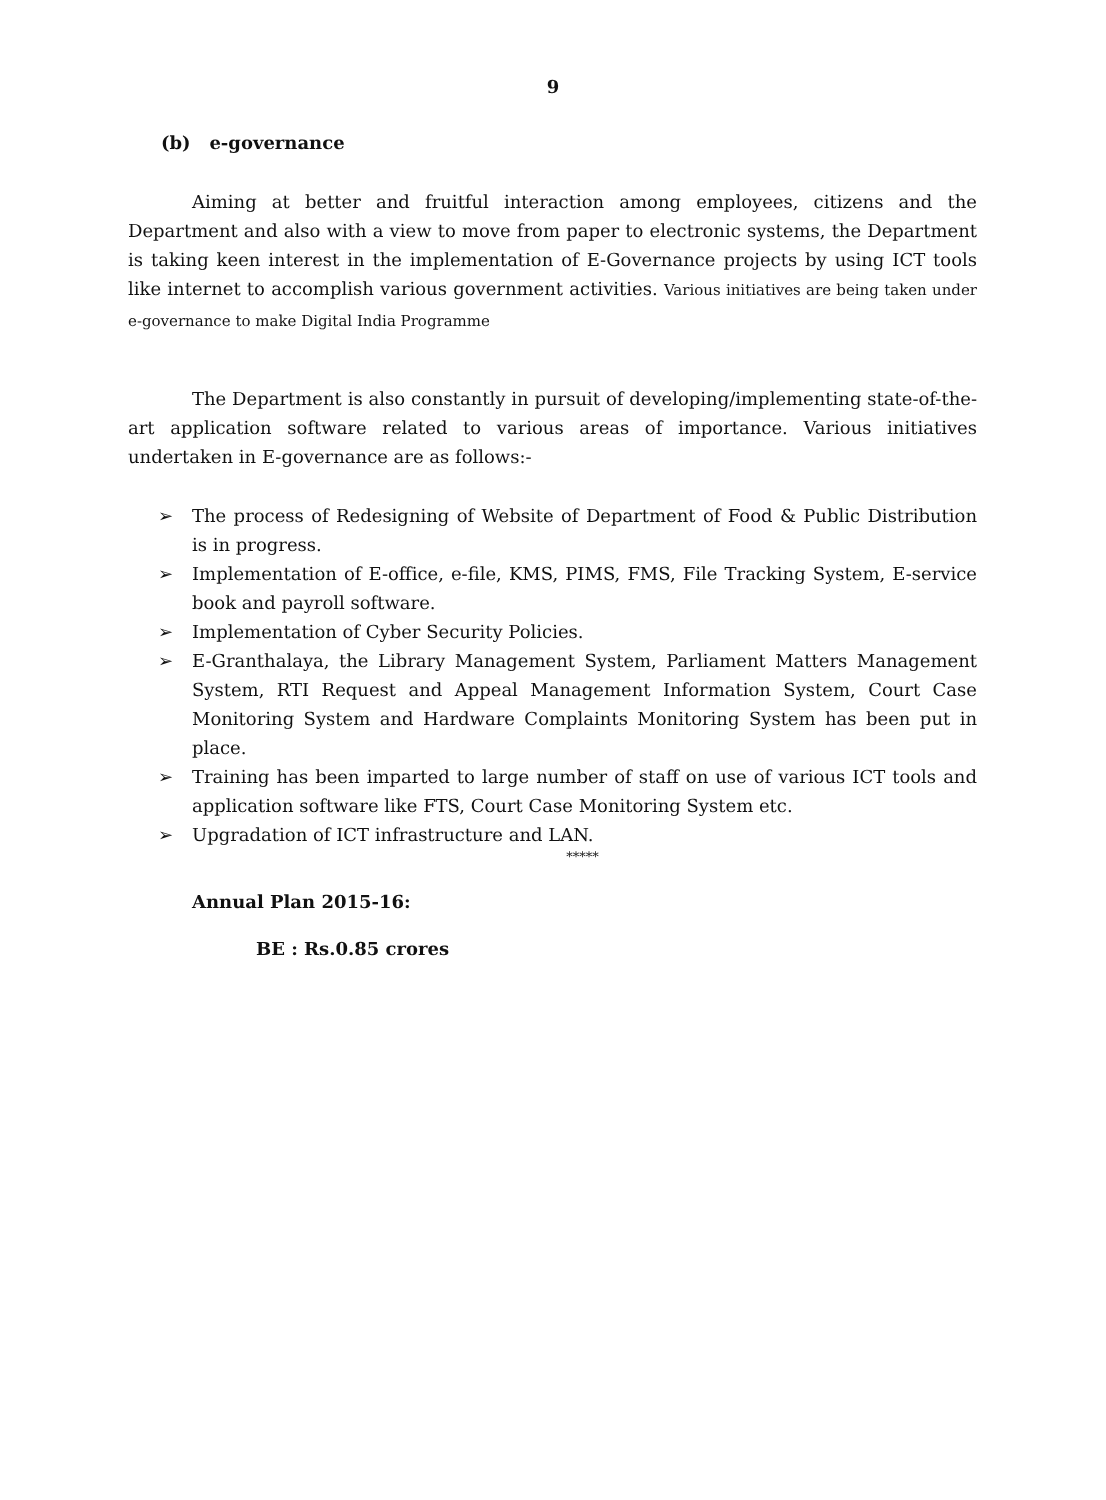9
(b) e-governance
Aiming at better and fruitful interaction among employees, citizens and the Department and also with a view to move from paper to electronic systems, the Department is taking keen interest in the implementation of E-Governance projects by using ICT tools like internet to accomplish various government activities. Various initiatives are being taken under e-governance to make Digital India Programme
The Department is also constantly in pursuit of developing/implementing state-of-the-art application software related to various areas of importance. Various initiatives undertaken in E-governance are as follows:-
➢ The process of Redesigning of Website of Department of Food & Public Distribution is in progress.
➢ Implementation of E-office, e-file, KMS, PIMS, FMS, File Tracking System, E-service book and payroll software.
➢ Implementation of Cyber Security Policies.
➢ E-Granthalaya, the Library Management System, Parliament Matters Management System, RTI Request and Appeal Management Information System, Court Case Monitoring System and Hardware Complaints Monitoring System has been put in place.
➢ Training has been imparted to large number of staff on use of various ICT tools and application software like FTS, Court Case Monitoring System etc.
➢ Upgradation of ICT infrastructure and LAN.
*****
Annual Plan 2015-16:
BE : Rs.0.85 crores